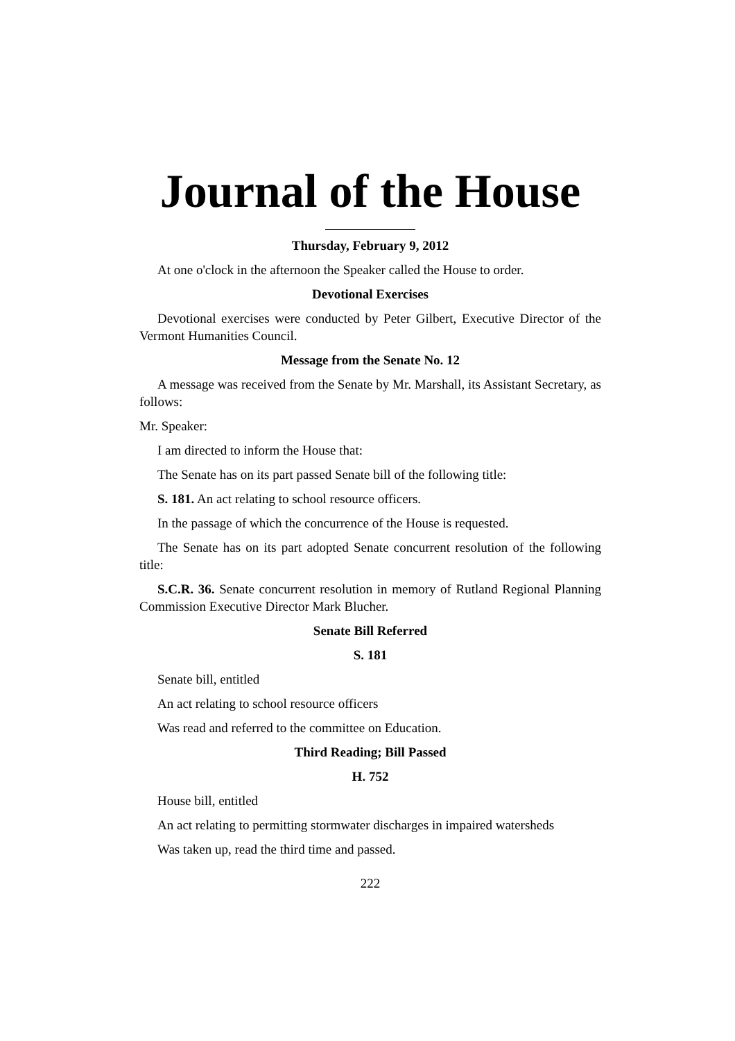Journal of the House
Thursday, February 9, 2012
At one o'clock in the afternoon the Speaker called the House to order.
Devotional Exercises
Devotional exercises were conducted by Peter Gilbert, Executive Director of the Vermont Humanities Council.
Message from the Senate No. 12
A message was received from the Senate by Mr. Marshall, its Assistant Secretary, as follows:
Mr. Speaker:
I am directed to inform the House that:
The Senate has on its part passed Senate bill of the following title:
S. 181. An act relating to school resource officers.
In the passage of which the concurrence of the House is requested.
The Senate has on its part adopted Senate concurrent resolution of the following title:
S.C.R. 36. Senate concurrent resolution in memory of Rutland Regional Planning Commission Executive Director Mark Blucher.
Senate Bill Referred
S. 181
Senate bill, entitled
An act relating to school resource officers
Was read and referred to the committee on Education.
Third Reading; Bill Passed
H. 752
House bill, entitled
An act relating to permitting stormwater discharges in impaired watersheds
Was taken up, read the third time and passed.
222